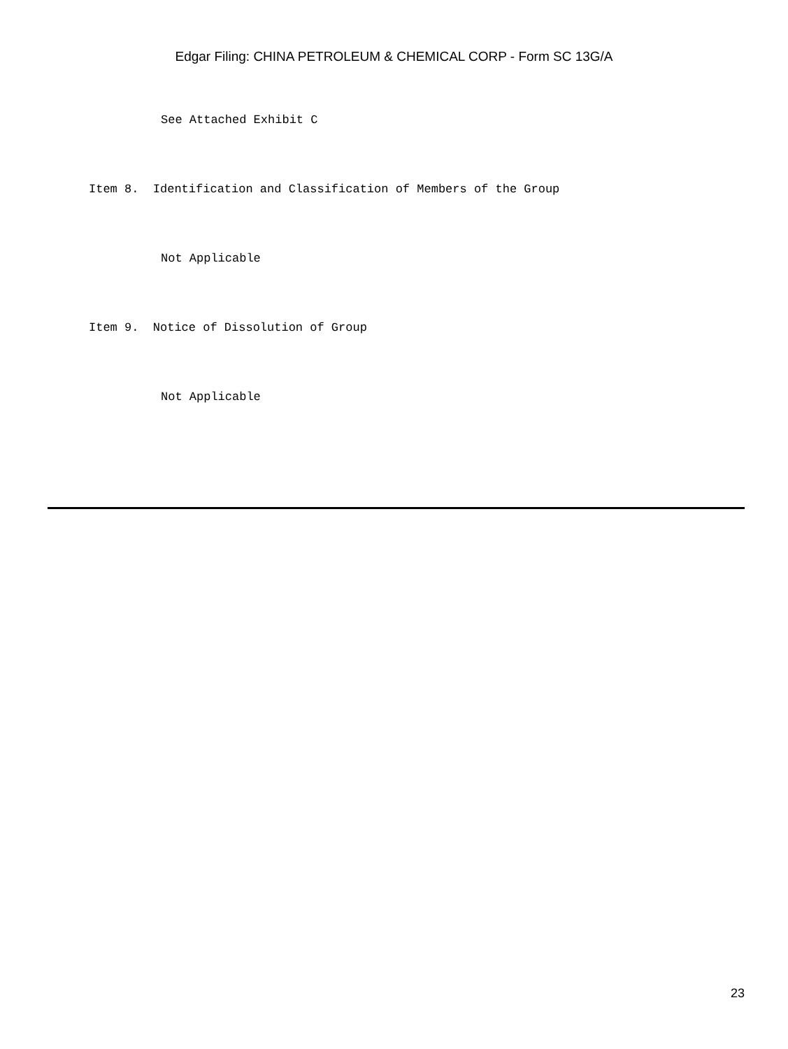Edgar Filing: CHINA PETROLEUM & CHEMICAL CORP - Form SC 13G/A
See Attached Exhibit C
Item 8. Identification and Classification of Members of the Group
Not Applicable
Item 9. Notice of Dissolution of Group
Not Applicable
23